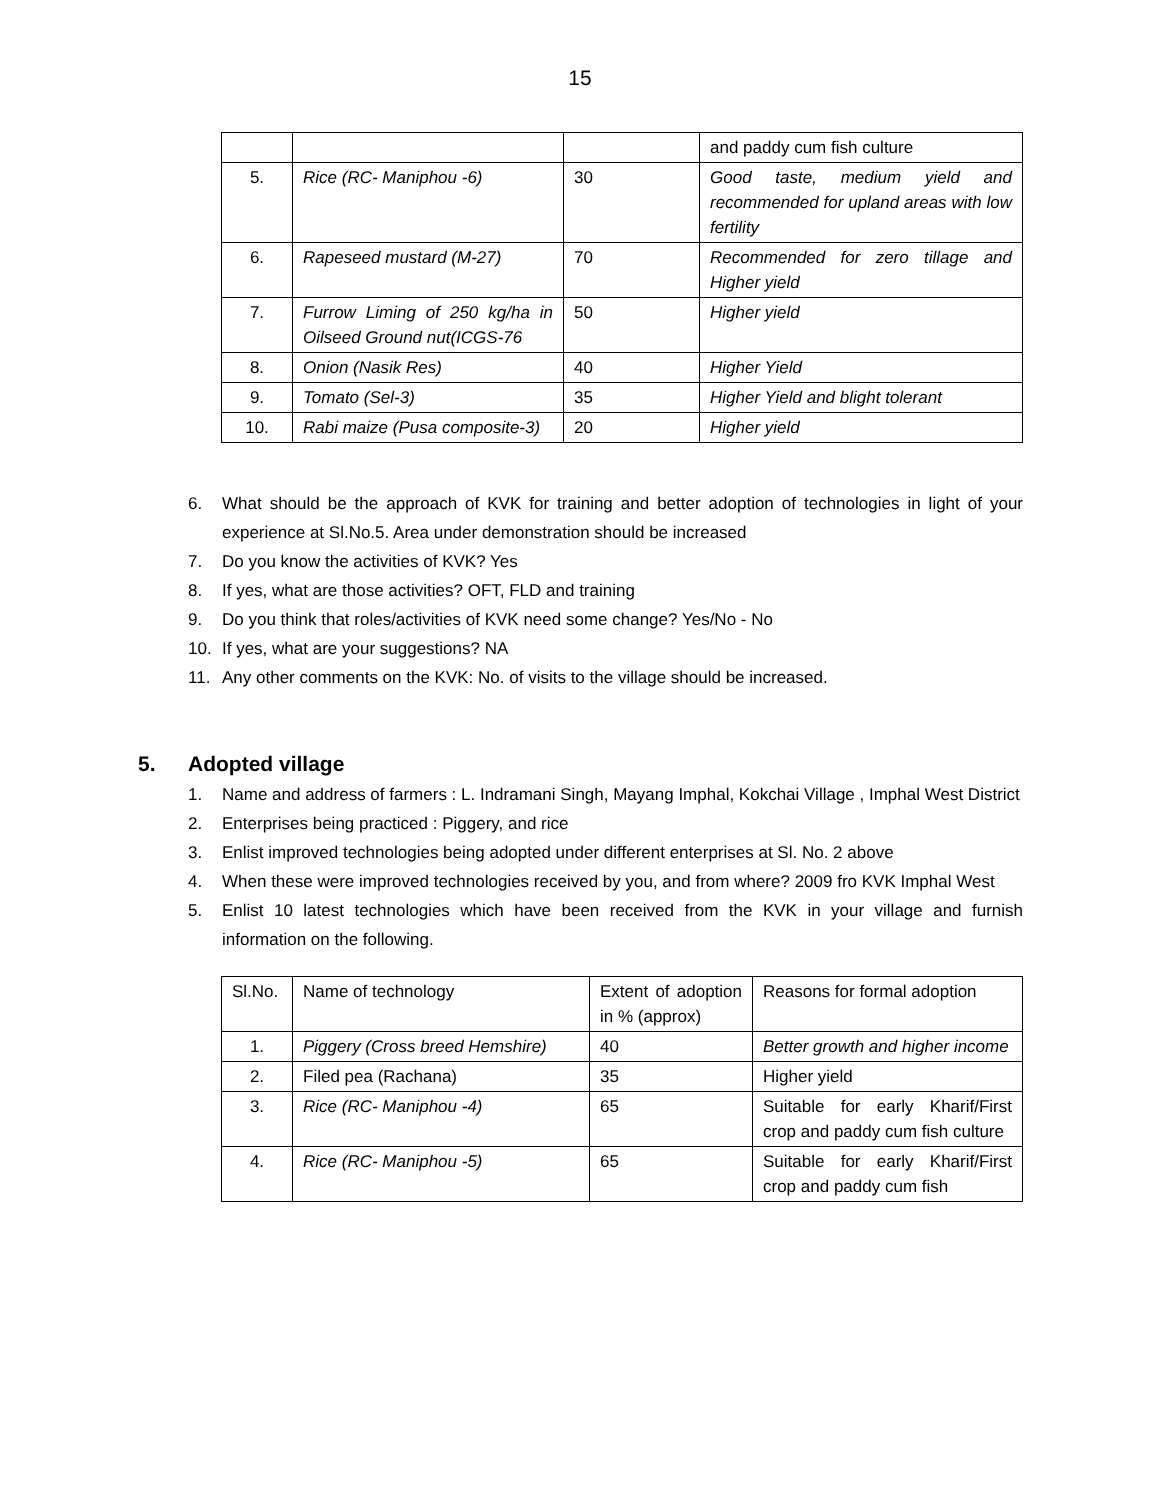15
| | | | and paddy cum fish culture |
| 5. | Rice (RC- Maniphou -6) | 30 | Good taste, medium yield and recommended for upland areas with low fertility |
| 6. | Rapeseed mustard (M-27) | 70 | Recommended for zero tillage and Higher yield |
| 7. | Furrow Liming of 250 kg/ha in Oilseed Ground nut(ICGS-76 | 50 | Higher yield |
| 8. | Onion (Nasik Res) | 40 | Higher Yield |
| 9. | Tomato (Sel-3) | 35 | Higher Yield and blight tolerant |
| 10. | Rabi maize (Pusa composite-3) | 20 | Higher yield |
6. What should be the approach of KVK for training and better adoption of technologies in light of your experience at Sl.No.5. Area under demonstration should be increased
7. Do you know the activities of KVK? Yes
8. If yes, what are those activities? OFT, FLD and training
9. Do you think that roles/activities of KVK need some change? Yes/No - No
10. If yes, what are your suggestions? NA
11. Any other comments on the KVK: No. of visits to the village should be increased.
5. Adopted village
1. Name and address of farmers : L. Indramani Singh, Mayang Imphal, Kokchai Village , Imphal West District
2. Enterprises being practiced : Piggery, and rice
3. Enlist improved technologies being adopted under different enterprises at Sl. No. 2 above
4. When these were improved technologies received by you, and from where? 2009 fro KVK Imphal West
5. Enlist 10 latest technologies which have been received from the KVK in your village and furnish information on the following.
| Sl.No. | Name of technology | Extent of adoption in % (approx) | Reasons for formal adoption |
| 1. | Piggery (Cross breed Hemshire) | 40 | Better growth and higher income |
| 2. | Filed pea (Rachana) | 35 | Higher yield |
| 3. | Rice (RC- Maniphou -4) | 65 | Suitable for early Kharif/First crop and paddy cum fish culture |
| 4. | Rice (RC- Maniphou -5) | 65 | Suitable for early Kharif/First crop and paddy cum fish |